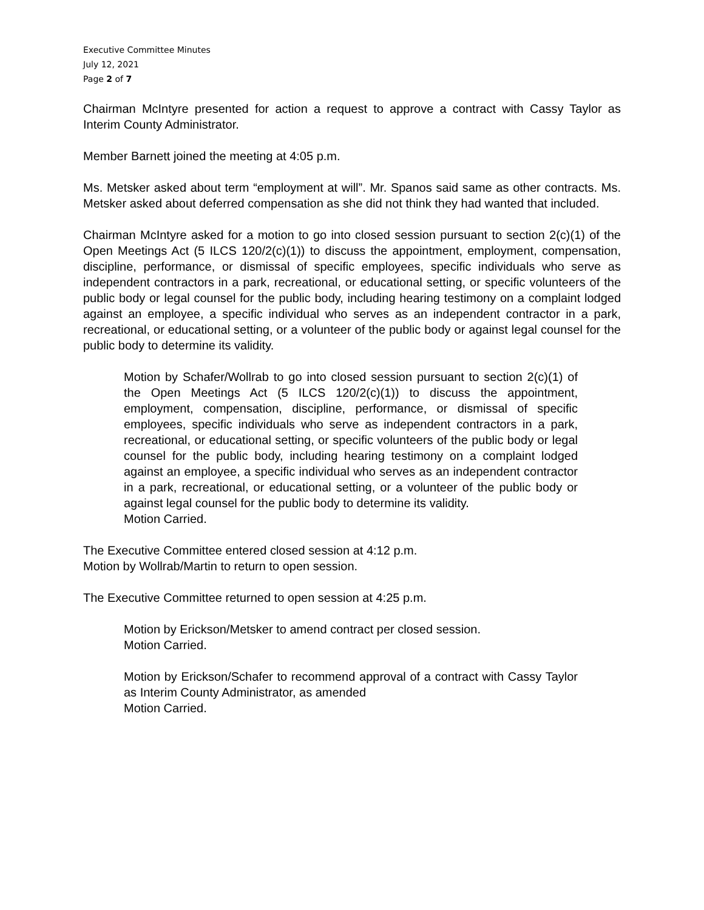Executive Committee Minutes
July 12, 2021
Page 2 of 7
Chairman McIntyre presented for action a request to approve a contract with Cassy Taylor as Interim County Administrator.
Member Barnett joined the meeting at 4:05 p.m.
Ms. Metsker asked about term “employment at will”. Mr. Spanos said same as other contracts. Ms. Metsker asked about deferred compensation as she did not think they had wanted that included.
Chairman McIntyre asked for a motion to go into closed session pursuant to section 2(c)(1) of the Open Meetings Act (5 ILCS 120/2(c)(1)) to discuss the appointment, employment, compensation, discipline, performance, or dismissal of specific employees, specific individuals who serve as independent contractors in a park, recreational, or educational setting, or specific volunteers of the public body or legal counsel for the public body, including hearing testimony on a complaint lodged against an employee, a specific individual who serves as an independent contractor in a park, recreational, or educational setting, or a volunteer of the public body or against legal counsel for the public body to determine its validity.
Motion by Schafer/Wollrab to go into closed session pursuant to section 2(c)(1) of the Open Meetings Act (5 ILCS 120/2(c)(1)) to discuss the appointment, employment, compensation, discipline, performance, or dismissal of specific employees, specific individuals who serve as independent contractors in a park, recreational, or educational setting, or specific volunteers of the public body or legal counsel for the public body, including hearing testimony on a complaint lodged against an employee, a specific individual who serves as an independent contractor in a park, recreational, or educational setting, or a volunteer of the public body or against legal counsel for the public body to determine its validity.
Motion Carried.
The Executive Committee entered closed session at 4:12 p.m.
Motion by Wollrab/Martin to return to open session.
The Executive Committee returned to open session at 4:25 p.m.
Motion by Erickson/Metsker to amend contract per closed session.
Motion Carried.
Motion by Erickson/Schafer to recommend approval of a contract with Cassy Taylor as Interim County Administrator, as amended
Motion Carried.